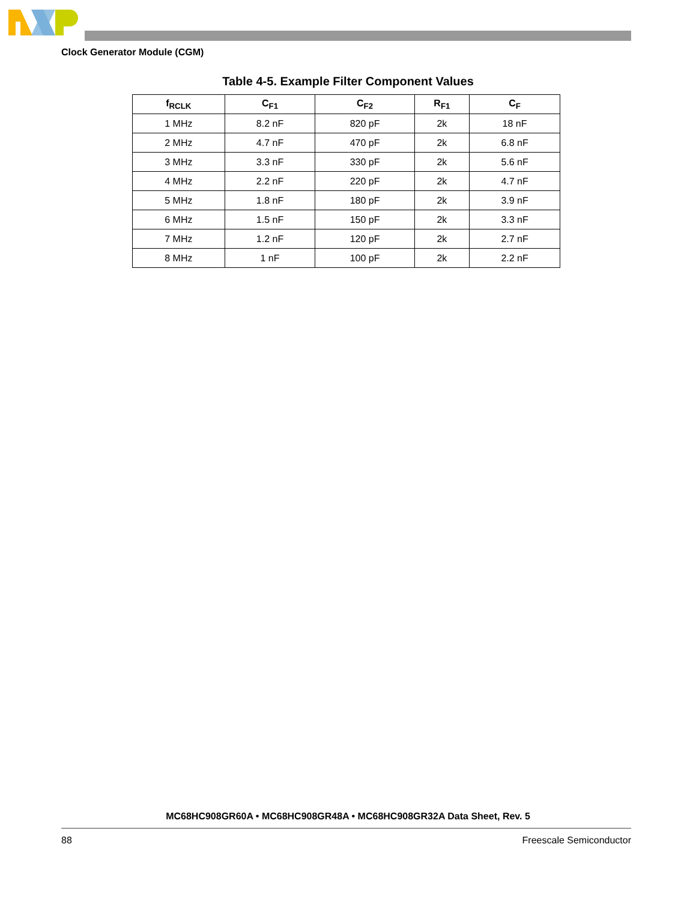Clock Generator Module (CGM)
Table 4-5. Example Filter Component Values
| f<sub>RCLK</sub> | C<sub>F1</sub> | C<sub>F2</sub> | R<sub>F1</sub> | C<sub>F</sub> |
| --- | --- | --- | --- | --- |
| 1 MHz | 8.2 nF | 820 pF | 2k | 18 nF |
| 2 MHz | 4.7 nF | 470 pF | 2k | 6.8 nF |
| 3 MHz | 3.3 nF | 330 pF | 2k | 5.6 nF |
| 4 MHz | 2.2 nF | 220 pF | 2k | 4.7 nF |
| 5 MHz | 1.8 nF | 180 pF | 2k | 3.9 nF |
| 6 MHz | 1.5 nF | 150 pF | 2k | 3.3 nF |
| 7 MHz | 1.2 nF | 120 pF | 2k | 2.7 nF |
| 8 MHz | 1 nF | 100 pF | 2k | 2.2 nF |
MC68HC908GR60A • MC68HC908GR48A • MC68HC908GR32A Data Sheet, Rev. 5
88 Freescale Semiconductor